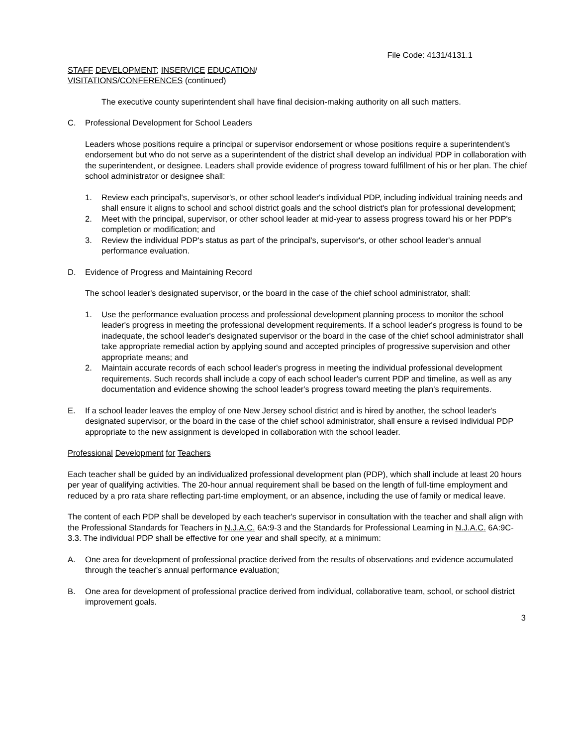File Code: 4131/4131.1
STAFF DEVELOPMENT; INSERVICE EDUCATION/
VISITATIONS/CONFERENCES (continued)
The executive county superintendent shall have final decision-making authority on all such matters.
C. Professional Development for School Leaders
Leaders whose positions require a principal or supervisor endorsement or whose positions require a superintendent's endorsement but who do not serve as a superintendent of the district shall develop an individual PDP in collaboration with the superintendent, or designee. Leaders shall provide evidence of progress toward fulfillment of his or her plan. The chief school administrator or designee shall:
1. Review each principal's, supervisor's, or other school leader's individual PDP, including individual training needs and shall ensure it aligns to school and school district goals and the school district's plan for professional development;
2. Meet with the principal, supervisor, or other school leader at mid-year to assess progress toward his or her PDP's completion or modification; and
3. Review the individual PDP's status as part of the principal's, supervisor's, or other school leader's annual performance evaluation.
D. Evidence of Progress and Maintaining Record
The school leader's designated supervisor, or the board in the case of the chief school administrator, shall:
1. Use the performance evaluation process and professional development planning process to monitor the school leader's progress in meeting the professional development requirements. If a school leader's progress is found to be inadequate, the school leader's designated supervisor or the board in the case of the chief school administrator shall take appropriate remedial action by applying sound and accepted principles of progressive supervision and other appropriate means; and
2. Maintain accurate records of each school leader's progress in meeting the individual professional development requirements. Such records shall include a copy of each school leader's current PDP and timeline, as well as any documentation and evidence showing the school leader's progress toward meeting the plan's requirements.
E. If a school leader leaves the employ of one New Jersey school district and is hired by another, the school leader's designated supervisor, or the board in the case of the chief school administrator, shall ensure a revised individual PDP appropriate to the new assignment is developed in collaboration with the school leader.
Professional Development for Teachers
Each teacher shall be guided by an individualized professional development plan (PDP), which shall include at least 20 hours per year of qualifying activities. The 20-hour annual requirement shall be based on the length of full-time employment and reduced by a pro rata share reflecting part-time employment, or an absence, including the use of family or medical leave.
The content of each PDP shall be developed by each teacher's supervisor in consultation with the teacher and shall align with the Professional Standards for Teachers in N.J.A.C. 6A:9-3 and the Standards for Professional Learning in N.J.A.C. 6A:9C-3.3. The individual PDP shall be effective for one year and shall specify, at a minimum:
A. One area for development of professional practice derived from the results of observations and evidence accumulated through the teacher's annual performance evaluation;
B. One area for development of professional practice derived from individual, collaborative team, school, or school district improvement goals.
3